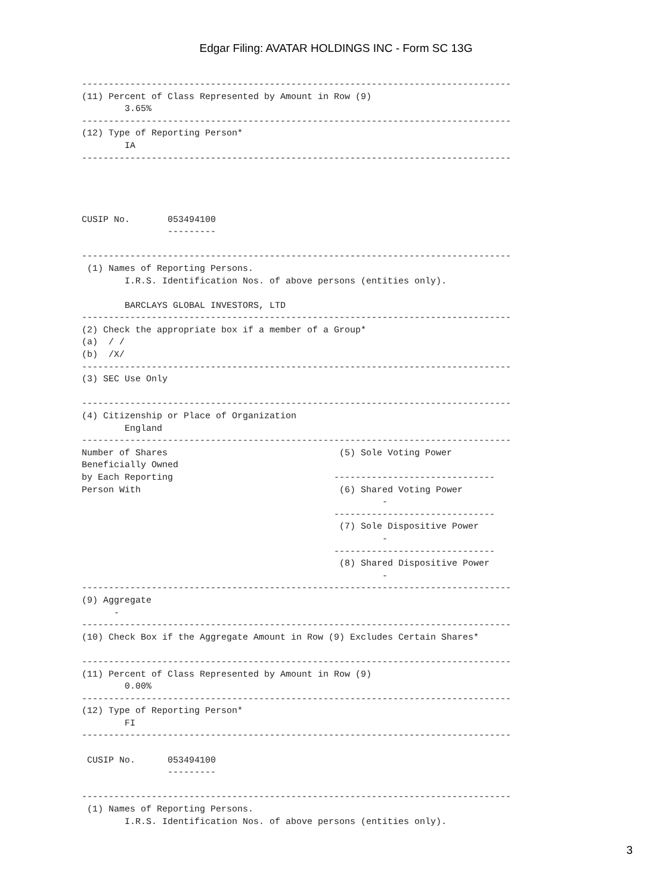Edgar Filing: AVATAR HOLDINGS INC - Form SC 13G
--------------------------------------------------------------------------------
(11) Percent of Class Represented by Amount in Row (9)
        3.65%
--------------------------------------------------------------------------------
(12) Type of Reporting Person*
        IA
--------------------------------------------------------------------------------




CUSIP No.       053494100
                ---------

--------------------------------------------------------------------------------
 (1) Names of Reporting Persons.
        I.R.S. Identification Nos. of above persons (entities only).

        BARCLAYS GLOBAL INVESTORS, LTD
--------------------------------------------------------------------------------
(2) Check the appropriate box if a member of a Group*
(a)  / /
(b)  /X/
--------------------------------------------------------------------------------
(3) SEC Use Only

--------------------------------------------------------------------------------
(4) Citizenship or Place of Organization
        England
--------------------------------------------------------------------------------
Number of Shares                                (5) Sole Voting Power
Beneficially Owned
by Each Reporting                              ------------------------------
Person With                                     (6) Shared Voting Power
                                                        -
                                               ------------------------------
                                                (7) Sole Dispositive Power
                                                        -
                                               ------------------------------
                                                (8) Shared Dispositive Power
                                                        -
--------------------------------------------------------------------------------
(9) Aggregate
      -
--------------------------------------------------------------------------------
(10) Check Box if the Aggregate Amount in Row (9) Excludes Certain Shares*

--------------------------------------------------------------------------------
(11) Percent of Class Represented by Amount in Row (9)
        0.00%
--------------------------------------------------------------------------------
(12) Type of Reporting Person*
        FI
--------------------------------------------------------------------------------

 CUSIP No.      053494100
                ---------

--------------------------------------------------------------------------------
 (1) Names of Reporting Persons.
        I.R.S. Identification Nos. of above persons (entities only).
3